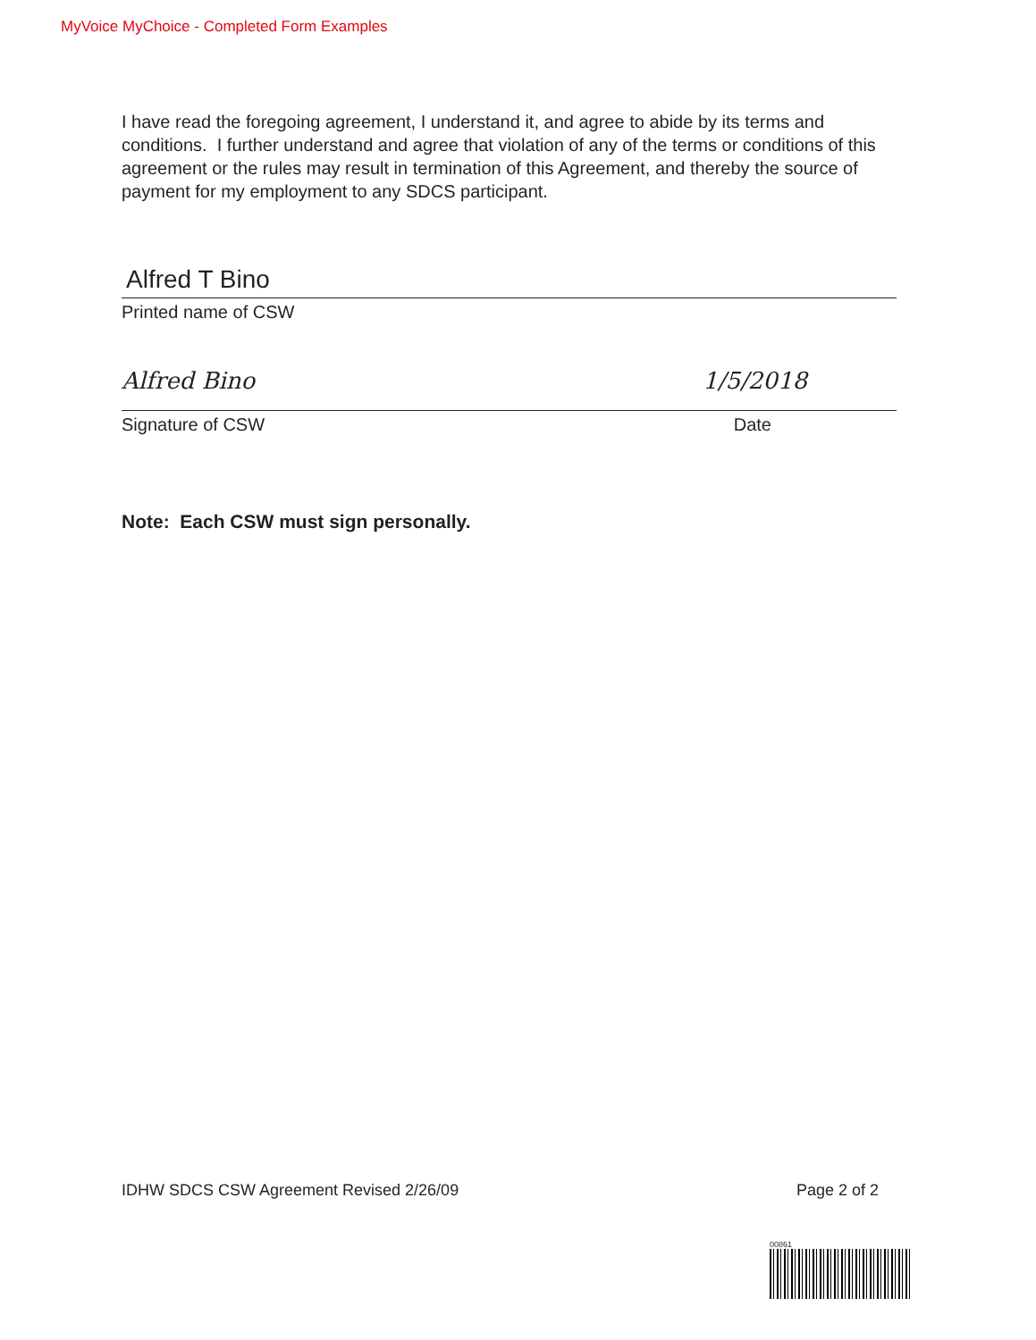MyVoice MyChoice - Completed Form Examples
I have read the foregoing agreement, I understand it, and agree to abide by its terms and conditions. I further understand and agree that violation of any of the terms or conditions of this agreement or the rules may result in termination of this Agreement, and thereby the source of payment for my employment to any SDCS participant.
Alfred T Bino
Printed name of CSW
Alfred Bino 1/5/2018
Signature of CSW Date
Note: Each CSW must sign personally.
IDHW SDCS CSW Agreement Revised 2/26/09 Page 2 of 2
00861